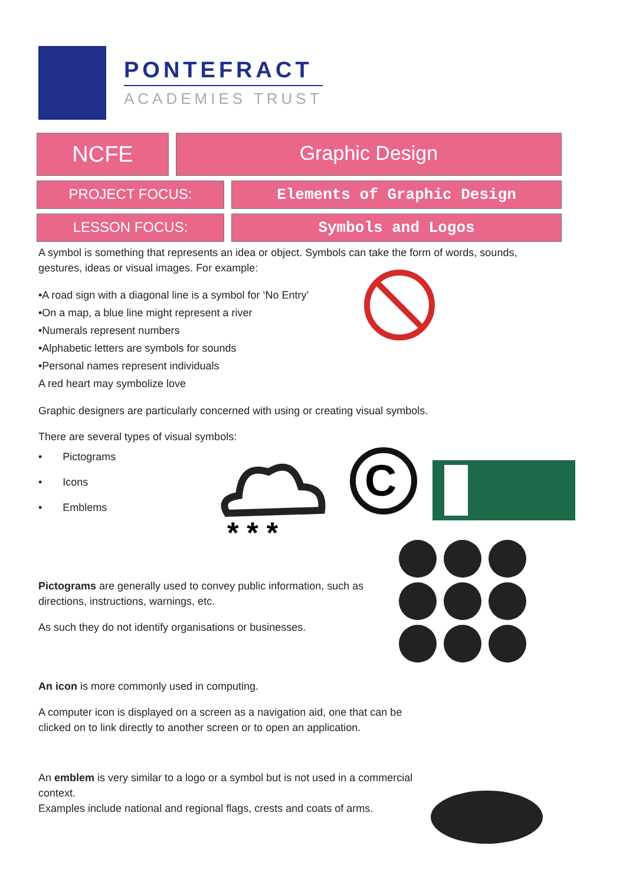PONTEFRACT
ACADEMIES TRUST
NCFE Graphic Design
PROJECT FOCUS: Elements of Graphic Design
LESSON FOCUS: Symbols and Logos
A symbol is something that represents an idea or object. Symbols can take the form of words, sounds, gestures, ideas or visual images. For example:
•A road sign with a diagonal line is a symbol for ‘No Entry’
•On a map, a blue line might represent a river
•Numerals represent numbers
•Alphabetic letters are symbols for sounds
•Personal names represent individuals
A red heart may symbolize love
Graphic designers are particularly concerned with using or creating visual symbols.
There are several types of visual symbols:
• Pictograms
• Icons
• Emblems
Pictograms are generally used to convey public information, such as directions, instructions, warnings, etc.
As such they do not identify organisations or businesses.
An icon is more commonly used in computing.
A computer icon is displayed on a screen as a navigation aid, one that can be clicked on to link directly to another screen or to open an application.
An emblem is very similar to a logo or a symbol but is not used in a commercial context.
Examples include national and regional flags, crests and coats of arms.
* * *
C